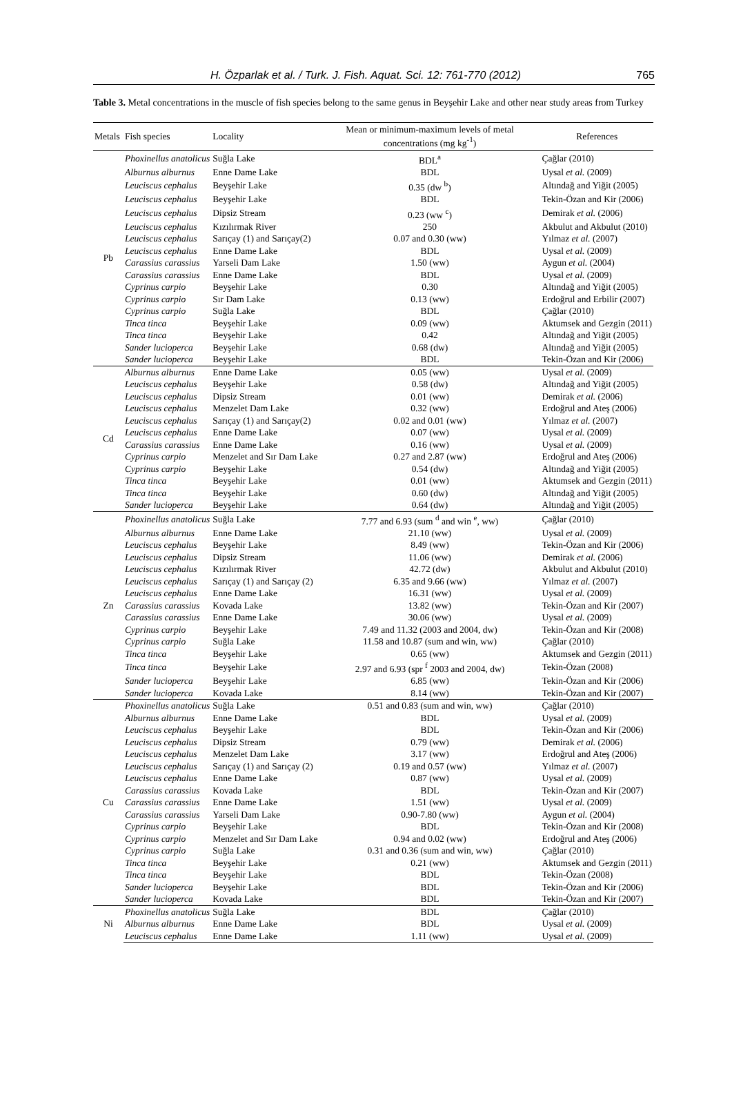H. Özparlak et al. / Turk. J. Fish. Aquat. Sci. 12: 761-770 (2012) 765
Table 3. Metal concentrations in the muscle of fish species belong to the same genus in Beyşehir Lake and other near study areas from Turkey
| Metals | Fish species | Locality | Mean or minimum-maximum levels of metal concentrations (mg kg<sup>-1</sup>) | References |
| --- | --- | --- | --- | --- |
| Pb | Phoxinellus anatolicus | Suğla Lake | BDL<sup>a</sup> | Çağlar (2010) |
| | Alburnus alburnus | Enne Dame Lake | BDL | Uysal et al. (2009) |
| | Leuciscus cephalus | Beyşehir Lake | 0.35 (dw <sup>b</sup>) | Altındağ and Yiğit (2005) |
| | Leuciscus cephalus | Beyşehir Lake | BDL | Tekin-Özan and Kir (2006) |
| | Leuciscus cephalus | Dipsiz Stream | 0.23 (ww <sup>c</sup>) | Demirak et al. (2006) |
| | Leuciscus cephalus | Kızılırmak River | 250 | Akbulut and Akbulut (2010) |
| | Leuciscus cephalus | Sarıçay (1) and Sarıçay(2) | 0.07 and 0.30 (ww) | Yılmaz et al. (2007) |
| | Leuciscus cephalus | Enne Dame Lake | BDL | Uysal et al. (2009) |
| | Carassius carassius | Yarseli Dam Lake | 1.50 (ww) | Aygun et al. (2004) |
| | Carassius carassius | Enne Dame Lake | BDL | Uysal et al. (2009) |
| | Cyprinus carpio | Beyşehir Lake | 0.30 | Altındağ and Yiğit (2005) |
| | Cyprinus carpio | Sır Dam Lake | 0.13 (ww) | Erdoğrul and Erbilir (2007) |
| | Cyprinus carpio | Suğla Lake | BDL | Çağlar (2010) |
| | Tinca tinca | Beyşehir Lake | 0.09 (ww) | Aktumsek and Gezgin (2011) |
| | Tinca tinca | Beyşehir Lake | 0.42 | Altındağ and Yiğit (2005) |
| | Sander lucioperca | Beyşehir Lake | 0.68 (dw) | Altındağ and Yiğit (2005) |
| | Sander lucioperca | Beyşehir Lake | BDL | Tekin-Özan and Kir (2006) |
| Cd | Alburnus alburnus | Enne Dame Lake | 0.05 (ww) | Uysal et al. (2009) |
| | Leuciscus cephalus | Beyşehir Lake | 0.58 (dw) | Altındağ and Yiğit (2005) |
| | Leuciscus cephalus | Dipsiz Stream | 0.01 (ww) | Demirak et al. (2006) |
| | Leuciscus cephalus | Menzelet Dam Lake | 0.32 (ww) | Erdoğrul and Ateş (2006) |
| | Leuciscus cephalus | Sarıçay (1) and Sarıçay(2) | 0.02 and 0.01 (ww) | Yılmaz et al. (2007) |
| | Leuciscus cephalus | Enne Dame Lake | 0.07 (ww) | Uysal et al. (2009) |
| | Carassius carassius | Enne Dame Lake | 0.16 (ww) | Uysal et al. (2009) |
| | Cyprinus carpio | Menzelet and Sır Dam Lake | 0.27 and 2.87 (ww) | Erdoğrul and Ateş (2006) |
| | Cyprinus carpio | Beyşehir Lake | 0.54 (dw) | Altındağ and Yiğit (2005) |
| | Tinca tinca | Beyşehir Lake | 0.01 (ww) | Aktumsek and Gezgin (2011) |
| | Tinca tinca | Beyşehir Lake | 0.60 (dw) | Altındağ and Yiğit (2005) |
| | Sander lucioperca | Beyşehir Lake | 0.64 (dw) | Altındağ and Yiğit (2005) |
| Zn | Phoxinellus anatolicus | Suğla Lake | 7.77 and 6.93 (sum <sup>d</sup> and win <sup>e</sup>, ww) | Çağlar (2010) |
| | Alburnus alburnus | Enne Dame Lake | 21.10 (ww) | Uysal et al. (2009) |
| | Leuciscus cephalus | Beyşehir Lake | 8.49 (ww) | Tekin-Özan and Kir (2006) |
| | Leuciscus cephalus | Dipsiz Stream | 11.06 (ww) | Demirak et al. (2006) |
| | Leuciscus cephalus | Kızılırmak River | 42.72 (dw) | Akbulut and Akbulut (2010) |
| | Leuciscus cephalus | Sarıçay (1) and Sarıçay (2) | 6.35 and 9.66 (ww) | Yılmaz et al. (2007) |
| | Leuciscus cephalus | Enne Dame Lake | 16.31 (ww) | Uysal et al. (2009) |
| | Carassius carassius | Kovada Lake | 13.82 (ww) | Tekin-Özan and Kir (2007) |
| | Carassius carassius | Enne Dame Lake | 30.06 (ww) | Uysal et al. (2009) |
| | Cyprinus carpio | Beyşehir Lake | 7.49 and 11.32 (2003 and 2004, dw) | Tekin-Özan and Kir (2008) |
| | Cyprinus carpio | Suğla Lake | 11.58 and 10.87 (sum and win, ww) | Çağlar (2010) |
| | Tinca tinca | Beyşehir Lake | 0.65 (ww) | Aktumsek and Gezgin (2011) |
| | Tinca tinca | Beyşehir Lake | 2.97 and 6.93 (spr <sup>f</sup> 2003 and 2004, dw) | Tekin-Özan (2008) |
| | Sander lucioperca | Beyşehir Lake | 6.85 (ww) | Tekin-Özan and Kir (2006) |
| | Sander lucioperca | Kovada Lake | 8.14 (ww) | Tekin-Özan and Kir (2007) |
| Cu | Phoxinellus anatolicus | Suğla Lake | 0.51 and 0.83 (sum and win, ww) | Çağlar (2010) |
| | Alburnus alburnus | Enne Dame Lake | BDL | Uysal et al. (2009) |
| | Leuciscus cephalus | Beyşehir Lake | BDL | Tekin-Özan and Kir (2006) |
| | Leuciscus cephalus | Dipsiz Stream | 0.79 (ww) | Demirak et al. (2006) |
| | Leuciscus cephalus | Menzelet Dam Lake | 3.17 (ww) | Erdoğrul and Ateş (2006) |
| | Leuciscus cephalus | Sarıçay (1) and Sarıçay (2) | 0.19 and 0.57 (ww) | Yılmaz et al. (2007) |
| | Leuciscus cephalus | Enne Dame Lake | 0.87 (ww) | Uysal et al. (2009) |
| | Carassius carassius | Kovada Lake | BDL | Tekin-Özan and Kir (2007) |
| | Carassius carassius | Enne Dame Lake | 1.51 (ww) | Uysal et al. (2009) |
| | Carassius carassius | Yarseli Dam Lake | 0.90-7.80 (ww) | Aygun et al. (2004) |
| | Cyprinus carpio | Beyşehir Lake | BDL | Tekin-Özan and Kir (2008) |
| | Cyprinus carpio | Menzelet and Sır Dam Lake | 0.94 and 0.02 (ww) | Erdoğrul and Ateş (2006) |
| | Cyprinus carpio | Suğla Lake | 0.31 and 0.36 (sum and win, ww) | Çağlar (2010) |
| | Tinca tinca | Beyşehir Lake | 0.21 (ww) | Aktumsek and Gezgin (2011) |
| | Tinca tinca | Beyşehir Lake | BDL | Tekin-Özan (2008) |
| | Sander lucioperca | Beyşehir Lake | BDL | Tekin-Özan and Kir (2006) |
| | Sander lucioperca | Kovada Lake | BDL | Tekin-Özan and Kir (2007) |
| Ni | Phoxinellus anatolicus | Suğla Lake | BDL | Çağlar (2010) |
| | Alburnus alburnus | Enne Dame Lake | BDL | Uysal et al. (2009) |
| | Leuciscus cephalus | Enne Dame Lake | 1.11 (ww) | Uysal et al. (2009) |